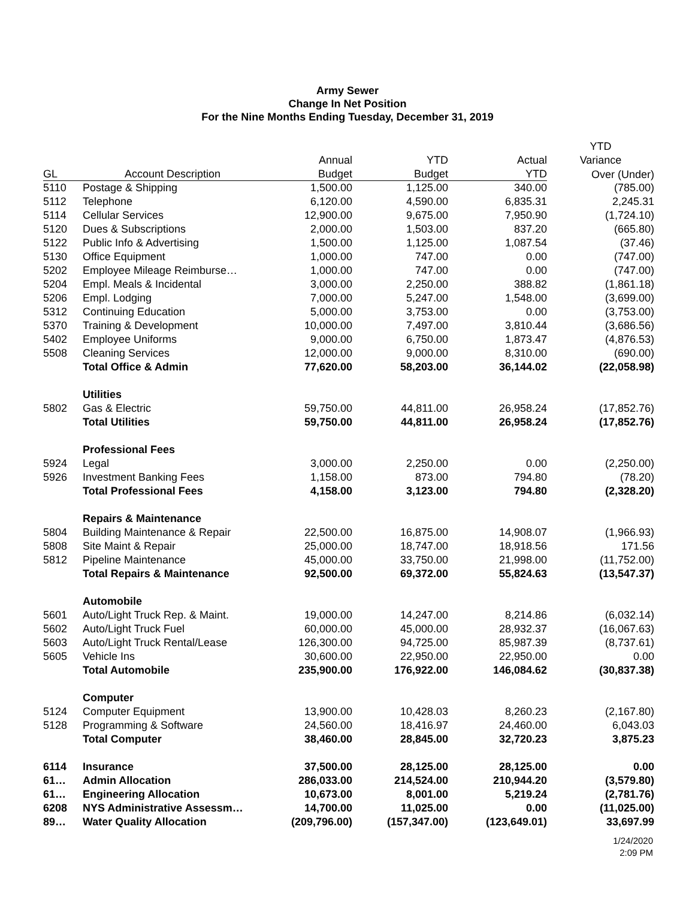Army Sewer
Change In Net Position
For the Nine Months Ending Tuesday, December 31, 2019
| | | | | | YTD |
| --- | --- | --- | --- | --- | --- |
| | | Annual | YTD | Actual | Variance |
| GL | Account Description | Budget | Budget | YTD | Over (Under) |
| 5110 | Postage & Shipping | 1,500.00 | 1,125.00 | 340.00 | (785.00) |
| 5112 | Telephone | 6,120.00 | 4,590.00 | 6,835.31 | 2,245.31 |
| 5114 | Cellular Services | 12,900.00 | 9,675.00 | 7,950.90 | (1,724.10) |
| 5120 | Dues & Subscriptions | 2,000.00 | 1,503.00 | 837.20 | (665.80) |
| 5122 | Public Info & Advertising | 1,500.00 | 1,125.00 | 1,087.54 | (37.46) |
| 5130 | Office Equipment | 1,000.00 | 747.00 | 0.00 | (747.00) |
| 5202 | Employee Mileage Reimburse… | 1,000.00 | 747.00 | 0.00 | (747.00) |
| 5204 | Empl. Meals & Incidental | 3,000.00 | 2,250.00 | 388.82 | (1,861.18) |
| 5206 | Empl. Lodging | 7,000.00 | 5,247.00 | 1,548.00 | (3,699.00) |
| 5312 | Continuing Education | 5,000.00 | 3,753.00 | 0.00 | (3,753.00) |
| 5370 | Training & Development | 10,000.00 | 7,497.00 | 3,810.44 | (3,686.56) |
| 5402 | Employee Uniforms | 9,000.00 | 6,750.00 | 1,873.47 | (4,876.53) |
| 5508 | Cleaning Services | 12,000.00 | 9,000.00 | 8,310.00 | (690.00) |
| | Total Office & Admin | 77,620.00 | 58,203.00 | 36,144.02 | (22,058.98) |
| | Utilities | | | | |
| 5802 | Gas & Electric | 59,750.00 | 44,811.00 | 26,958.24 | (17,852.76) |
| | Total Utilities | 59,750.00 | 44,811.00 | 26,958.24 | (17,852.76) |
| | Professional Fees | | | | |
| 5924 | Legal | 3,000.00 | 2,250.00 | 0.00 | (2,250.00) |
| 5926 | Investment Banking Fees | 1,158.00 | 873.00 | 794.80 | (78.20) |
| | Total Professional Fees | 4,158.00 | 3,123.00 | 794.80 | (2,328.20) |
| | Repairs & Maintenance | | | | |
| 5804 | Building Maintenance & Repair | 22,500.00 | 16,875.00 | 14,908.07 | (1,966.93) |
| 5808 | Site Maint & Repair | 25,000.00 | 18,747.00 | 18,918.56 | 171.56 |
| 5812 | Pipeline Maintenance | 45,000.00 | 33,750.00 | 21,998.00 | (11,752.00) |
| | Total Repairs & Maintenance | 92,500.00 | 69,372.00 | 55,824.63 | (13,547.37) |
| | Automobile | | | | |
| 5601 | Auto/Light Truck Rep. & Maint. | 19,000.00 | 14,247.00 | 8,214.86 | (6,032.14) |
| 5602 | Auto/Light Truck Fuel | 60,000.00 | 45,000.00 | 28,932.37 | (16,067.63) |
| 5603 | Auto/Light Truck Rental/Lease | 126,300.00 | 94,725.00 | 85,987.39 | (8,737.61) |
| 5605 | Vehicle Ins | 30,600.00 | 22,950.00 | 22,950.00 | 0.00 |
| | Total Automobile | 235,900.00 | 176,922.00 | 146,084.62 | (30,837.38) |
| | Computer | | | | |
| 5124 | Computer Equipment | 13,900.00 | 10,428.03 | 8,260.23 | (2,167.80) |
| 5128 | Programming & Software | 24,560.00 | 18,416.97 | 24,460.00 | 6,043.03 |
| | Total Computer | 38,460.00 | 28,845.00 | 32,720.23 | 3,875.23 |
| 6114 | Insurance | 37,500.00 | 28,125.00 | 28,125.00 | 0.00 |
| 61… | Admin Allocation | 286,033.00 | 214,524.00 | 210,944.20 | (3,579.80) |
| 61… | Engineering Allocation | 10,673.00 | 8,001.00 | 5,219.24 | (2,781.76) |
| 6208 | NYS Administrative Assessm… | 14,700.00 | 11,025.00 | 0.00 | (11,025.00) |
| 89… | Water Quality Allocation | (209,796.00) | (157,347.00) | (123,649.01) | 33,697.99 |
1/24/2020
2:09 PM